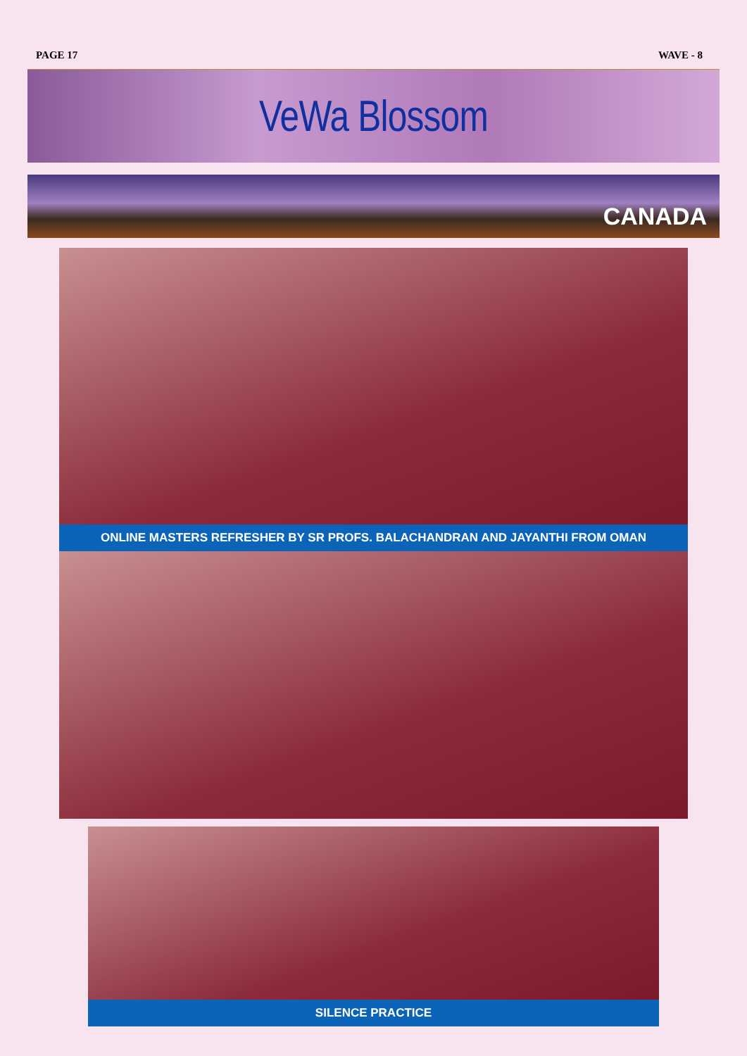PAGE 17 WAVE - 8
VeWa Blossom
CANADA
ONLINE MASTERS REFRESHER BY SR PROFS. BALACHANDRAN AND JAYANTHI FROM OMAN
SILENCE PRACTICE